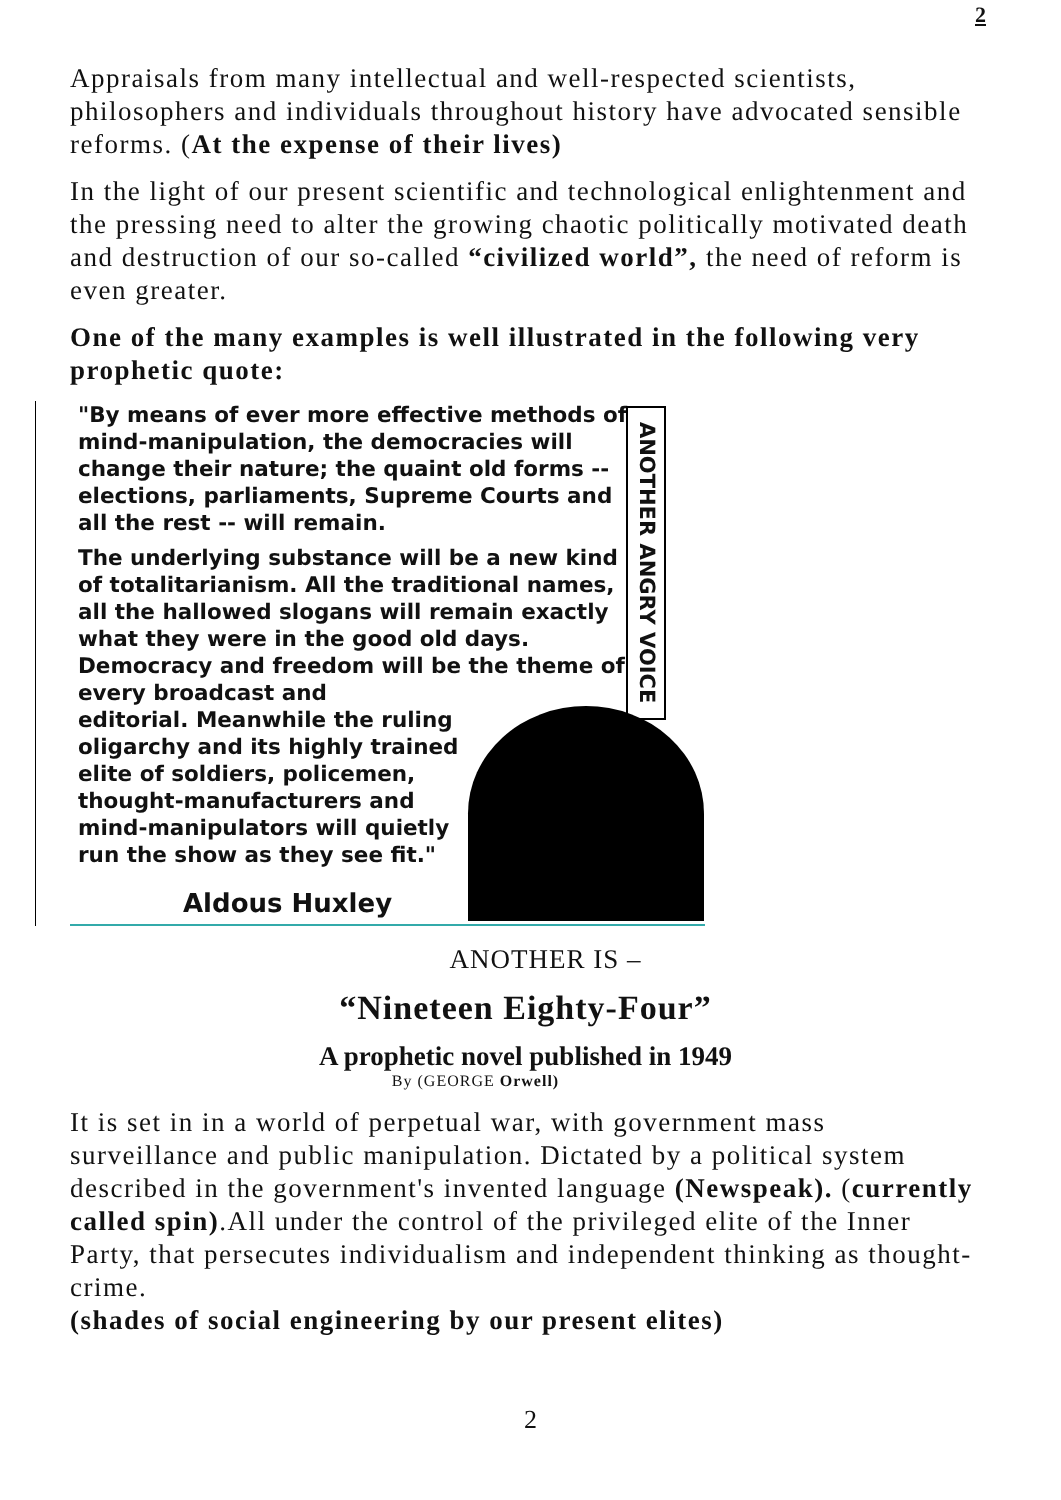2
Appraisals from many intellectual and well-respected scientists, philosophers and individuals throughout history have advocated sensible reforms. (At the expense of their lives)
In the light of our present scientific and technological enlightenment and the pressing need to alter the growing chaotic politically motivated death and destruction of our so-called “civilized world”, the need of reform is even greater.
One of the many examples is well illustrated in the following very prophetic quote:
ANOTHER ANGRY VOICE
"By means of ever more effective methods of mind-manipulation, the democracies will change their nature; the quaint old forms -- elections, parliaments, Supreme Courts and all the rest -- will remain.
The underlying substance will be a new kind of totalitarianism. All the traditional names, all the hallowed slogans will remain exactly what they were in the good old days. Democracy and freedom will be the theme of every broadcast and
editorial. Meanwhile the ruling
oligarchy and its highly trained
elite of soldiers, policemen,
thought-manufacturers and
mind-manipulators will quietly
run the show as they see fit."
Aldous Huxley
ANOTHER IS –
“Nineteen Eighty-Four”
A prophetic novel published in 1949
By (GEORGE Orwell)
It is set in in a world of perpetual war, with government mass surveillance and public manipulation. Dictated by a political system described in the government's invented language (Newspeak). (currently called spin).All under the control of the privileged elite of the Inner Party, that persecutes individualism and independent thinking as thought-crime.
(shades of social engineering by our present elites)
2